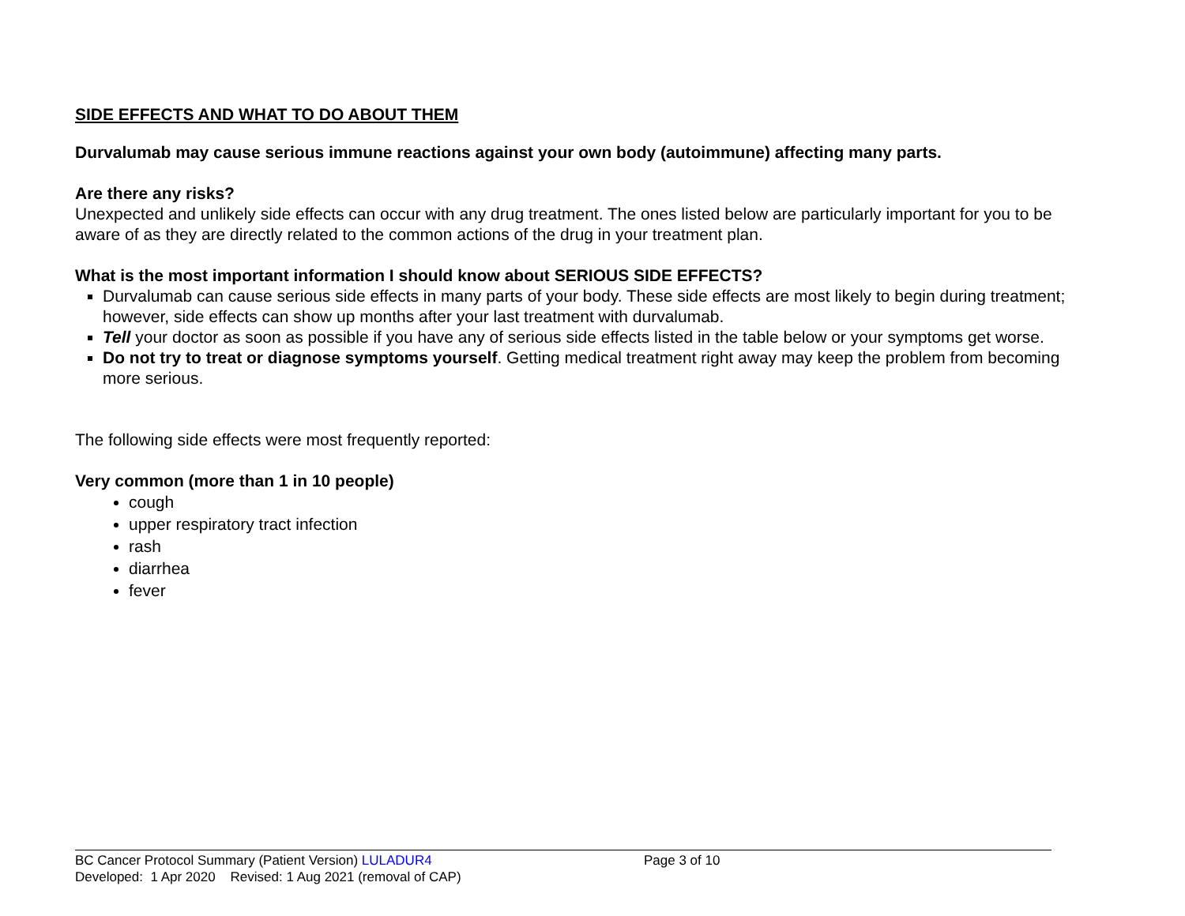SIDE EFFECTS AND WHAT TO DO ABOUT THEM
Durvalumab may cause serious immune reactions against your own body (autoimmune) affecting many parts.
Are there any risks?
Unexpected and unlikely side effects can occur with any drug treatment. The ones listed below are particularly important for you to be aware of as they are directly related to the common actions of the drug in your treatment plan.
What is the most important information I should know about SERIOUS SIDE EFFECTS?
Durvalumab can cause serious side effects in many parts of your body. These side effects are most likely to begin during treatment; however, side effects can show up months after your last treatment with durvalumab.
Tell your doctor as soon as possible if you have any of serious side effects listed in the table below or your symptoms get worse.
Do not try to treat or diagnose symptoms yourself. Getting medical treatment right away may keep the problem from becoming more serious.
The following side effects were most frequently reported:
Very common (more than 1 in 10 people)
cough
upper respiratory tract infection
rash
diarrhea
fever
BC Cancer Protocol Summary (Patient Version) LULADUR4 Page 3 of 10
Developed: 1 Apr 2020 Revised: 1 Aug 2021 (removal of CAP)